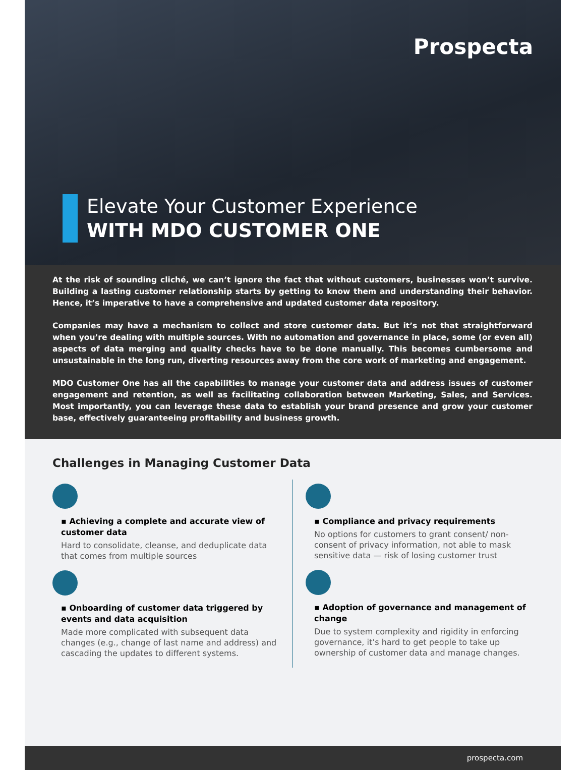Prospecta
Elevate Your Customer Experience
WITH MDO CUSTOMER ONE
At the risk of sounding cliché, we can’t ignore the fact that without customers, businesses won’t survive. Building a lasting customer relationship starts by getting to know them and understanding their behavior. Hence, it’s imperative to have a comprehensive and updated customer data repository.
Companies may have a mechanism to collect and store customer data. But it’s not that straightforward when you’re dealing with multiple sources. With no automation and governance in place, some (or even all) aspects of data merging and quality checks have to be done manually. This becomes cumbersome and unsustainable in the long run, diverting resources away from the core work of marketing and engagement.
MDO Customer One has all the capabilities to manage your customer data and address issues of customer engagement and retention, as well as facilitating collaboration between Marketing, Sales, and Services. Most importantly, you can leverage these data to establish your brand presence and grow your customer base, effectively guaranteeing profitability and business growth.
Challenges in Managing Customer Data
▪ Achieving a complete and accurate view of customer data
Hard to consolidate, cleanse, and deduplicate data that comes from multiple sources
▪ Onboarding of customer data triggered by events and data acquisition
Made more complicated with subsequent data changes (e.g., change of last name and address) and cascading the updates to different systems.
▪ Compliance and privacy requirements
No options for customers to grant consent/ non-consent of privacy information, not able to mask sensitive data — risk of losing customer trust
▪ Adoption of governance and management of change
Due to system complexity and rigidity in enforcing governance, it’s hard to get people to take up ownership of customer data and manage changes.
prospecta.com